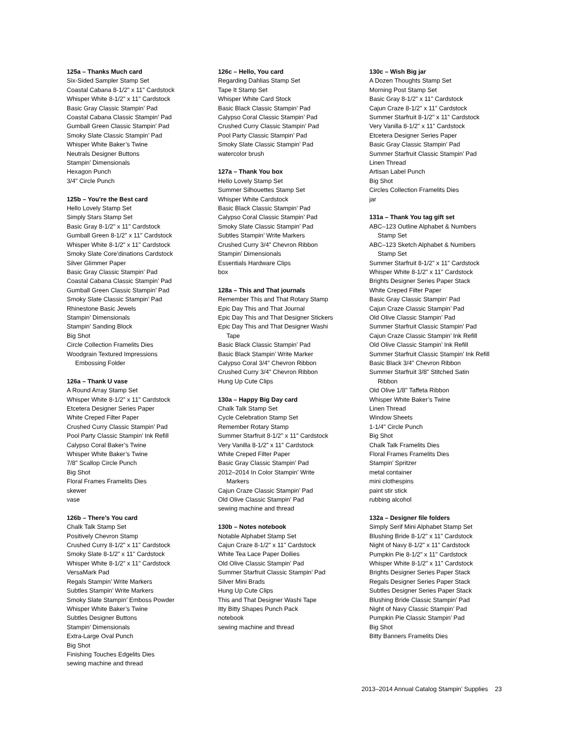125a – Thanks Much card
Six-Sided Sampler Stamp Set
Coastal Cabana 8-1/2" x 11" Cardstock
Whisper White 8-1/2" x 11" Cardstock
Basic Gray Classic Stampin’ Pad
Coastal Cabana Classic Stampin’ Pad
Gumball Green Classic Stampin’ Pad
Smoky Slate Classic Stampin’ Pad
Whisper White Baker’s Twine
Neutrals Designer Buttons
Stampin’ Dimensionals
Hexagon Punch
3/4" Circle Punch
125b – You’re the Best card
Hello Lovely Stamp Set
Simply Stars Stamp Set
Basic Gray 8-1/2" x 11" Cardstock
Gumball Green 8-1/2" x 11" Cardstock
Whisper White 8-1/2" x 11" Cardstock
Smoky Slate Core’dinations Cardstock
Silver Glimmer Paper
Basic Gray Classic Stampin’ Pad
Coastal Cabana Classic Stampin’ Pad
Gumball Green Classic Stampin’ Pad
Smoky Slate Classic Stampin’ Pad
Rhinestone Basic Jewels
Stampin’ Dimensionals
Stampin’ Sanding Block
Big Shot
Circle Collection Framelits Dies
Woodgrain Textured Impressions
Embossing Folder
126a – Thank U vase
A Round Array Stamp Set
Whisper White 8-1/2" x 11" Cardstock
Etcetera Designer Series Paper
White Creped Filter Paper
Crushed Curry Classic Stampin’ Pad
Pool Party Classic Stampin’ Ink Refill
Calypso Coral Baker’s Twine
Whisper White Baker’s Twine
7/8" Scallop Circle Punch
Big Shot
Floral Frames Framelits Dies
skewer
vase
126b – There’s You card
Chalk Talk Stamp Set
Positively Chevron Stamp
Crushed Curry 8-1/2" x 11" Cardstock
Smoky Slate 8-1/2" x 11" Cardstock
Whisper White 8-1/2" x 11" Cardstock
VersaMark Pad
Regals Stampin’ Write Markers
Subtles Stampin’ Write Markers
Smoky Slate Stampin’ Emboss Powder
Whisper White Baker’s Twine
Subtles Designer Buttons
Stampin’ Dimensionals
Extra-Large Oval Punch
Big Shot
Finishing Touches Edgelits Dies
sewing machine and thread
126c – Hello, You card
Regarding Dahlias Stamp Set
Tape It Stamp Set
Whisper White Card Stock
Basic Black Classic Stampin’ Pad
Calypso Coral Classic Stampin’ Pad
Crushed Curry Classic Stampin’ Pad
Pool Party Classic Stampin’ Pad
Smoky Slate Classic Stampin’ Pad
watercolor brush
127a – Thank You box
Hello Lovely Stamp Set
Summer Silhouettes Stamp Set
Whisper White Cardstock
Basic Black Classic Stampin’ Pad
Calypso Coral Classic Stampin’ Pad
Smoky Slate Classic Stampin’ Pad
Subtles Stampin’ Write Markers
Crushed Curry 3/4" Chevron Ribbon
Stampin’ Dimensionals
Essentials Hardware Clips
box
128a – This and That journals
Remember This and That Rotary Stamp
Epic Day This and That Journal
Epic Day This and That Designer Stickers
Epic Day This and That Designer Washi
Tape
Basic Black Classic Stampin’ Pad
Basic Black Stampin’ Write Marker
Calypso Coral 3/4" Chevron Ribbon
Crushed Curry 3/4" Chevron Ribbon
Hung Up Cute Clips
130a – Happy Big Day card
Chalk Talk Stamp Set
Cycle Celebration Stamp Set
Remember Rotary Stamp
Summer Starfruit 8-1/2" x 11" Cardstock
Very Vanilla 8-1/2" x 11" Cardstock
White Creped Filter Paper
Basic Gray Classic Stampin’ Pad
2012–2014 In Color Stampin’ Write
Markers
Cajun Craze Classic Stampin’ Pad
Old Olive Classic Stampin’ Pad
sewing machine and thread
130b – Notes notebook
Notable Alphabet Stamp Set
Cajun Craze 8-1/2" x 11" Cardstock
White Tea Lace Paper Doilies
Old Olive Classic Stampin’ Pad
Summer Starfruit Classic Stampin’ Pad
Silver Mini Brads
Hung Up Cute Clips
This and That Designer Washi Tape
Itty Bitty Shapes Punch Pack
notebook
sewing machine and thread
130c – Wish Big jar
A Dozen Thoughts Stamp Set
Morning Post Stamp Set
Basic Gray 8-1/2" x 11" Cardstock
Cajun Craze 8-1/2" x 11" Cardstock
Summer Starfruit 8-1/2" x 11" Cardstock
Very Vanilla 8-1/2" x 11" Cardstock
Etcetera Designer Series Paper
Basic Gray Classic Stampin’ Pad
Summer Starfruit Classic Stampin’ Pad
Linen Thread
Artisan Label Punch
Big Shot
Circles Collection Framelits Dies
jar
131a – Thank You tag gift set
ABC–123 Outline Alphabet & Numbers
Stamp Set
ABC–123 Sketch Alphabet & Numbers
Stamp Set
Summer Starfruit 8-1/2" x 11" Cardstock
Whisper White 8-1/2" x 11" Cardstock
Brights Designer Series Paper Stack
White Creped Filter Paper
Basic Gray Classic Stampin’ Pad
Cajun Craze Classic Stampin’ Pad
Old Olive Classic Stampin’ Pad
Summer Starfruit Classic Stampin’ Pad
Cajun Craze Classic Stampin’ Ink Refill
Old Olive Classic Stampin’ Ink Refill
Summer Starfruit Classic Stampin’ Ink Refill
Basic Black 3/4" Chevron Ribbon
Summer Starfruit 3/8" Stitched Satin
Ribbon
Old Olive 1/8" Taffeta Ribbon
Whisper White Baker’s Twine
Linen Thread
Window Sheets
1-1/4" Circle Punch
Big Shot
Chalk Talk Framelits Dies
Floral Frames Framelits Dies
Stampin’ Spritzer
metal container
mini clothespins
paint stir stick
rubbing alcohol
132a – Designer file folders
Simply Serif Mini Alphabet Stamp Set
Blushing Bride 8-1/2" x 11" Cardstock
Night of Navy 8-1/2" x 11" Cardstock
Pumpkin Pie 8-1/2" x 11" Cardstock
Whisper White 8-1/2" x 11" Cardstock
Brights Designer Series Paper Stack
Regals Designer Series Paper Stack
Subtles Designer Series Paper Stack
Blushing Bride Classic Stampin’ Pad
Night of Navy Classic Stampin’ Pad
Pumpkin Pie Classic Stampin’ Pad
Big Shot
Bitty Banners Framelits Dies
2013–2014 Annual Catalog Stampin’ Supplies 23